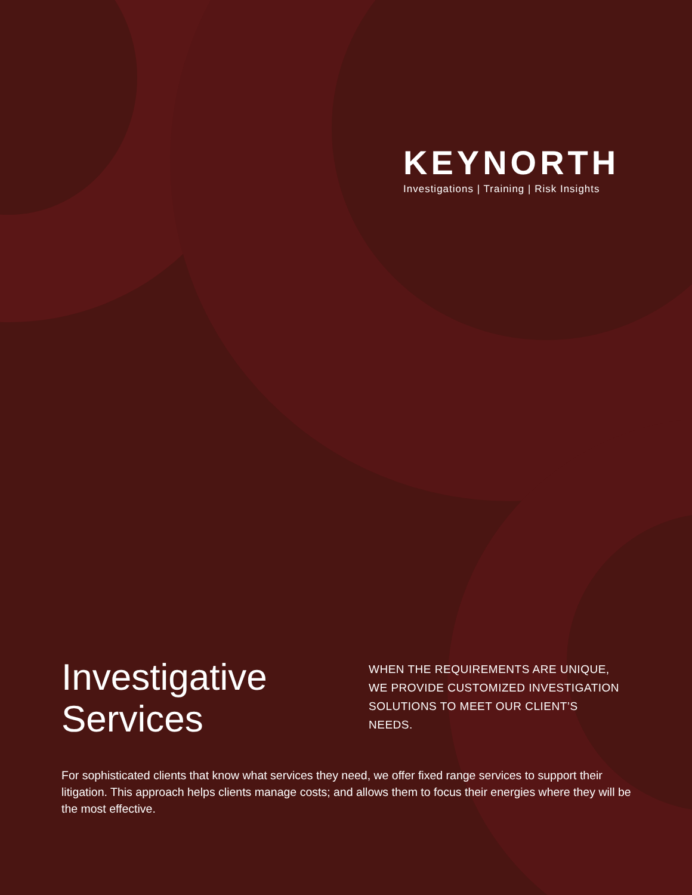KEYNORTH
Investigations | Training | Risk Insights
Investigative Services
WHEN THE REQUIREMENTS ARE UNIQUE, WE PROVIDE CUSTOMIZED INVESTIGATION SOLUTIONS TO MEET OUR CLIENT’S NEEDS.
For sophisticated clients that know what services they need, we offer fixed range services to support their litigation. This approach helps clients manage costs; and allows them to focus their energies where they will be the most effective.